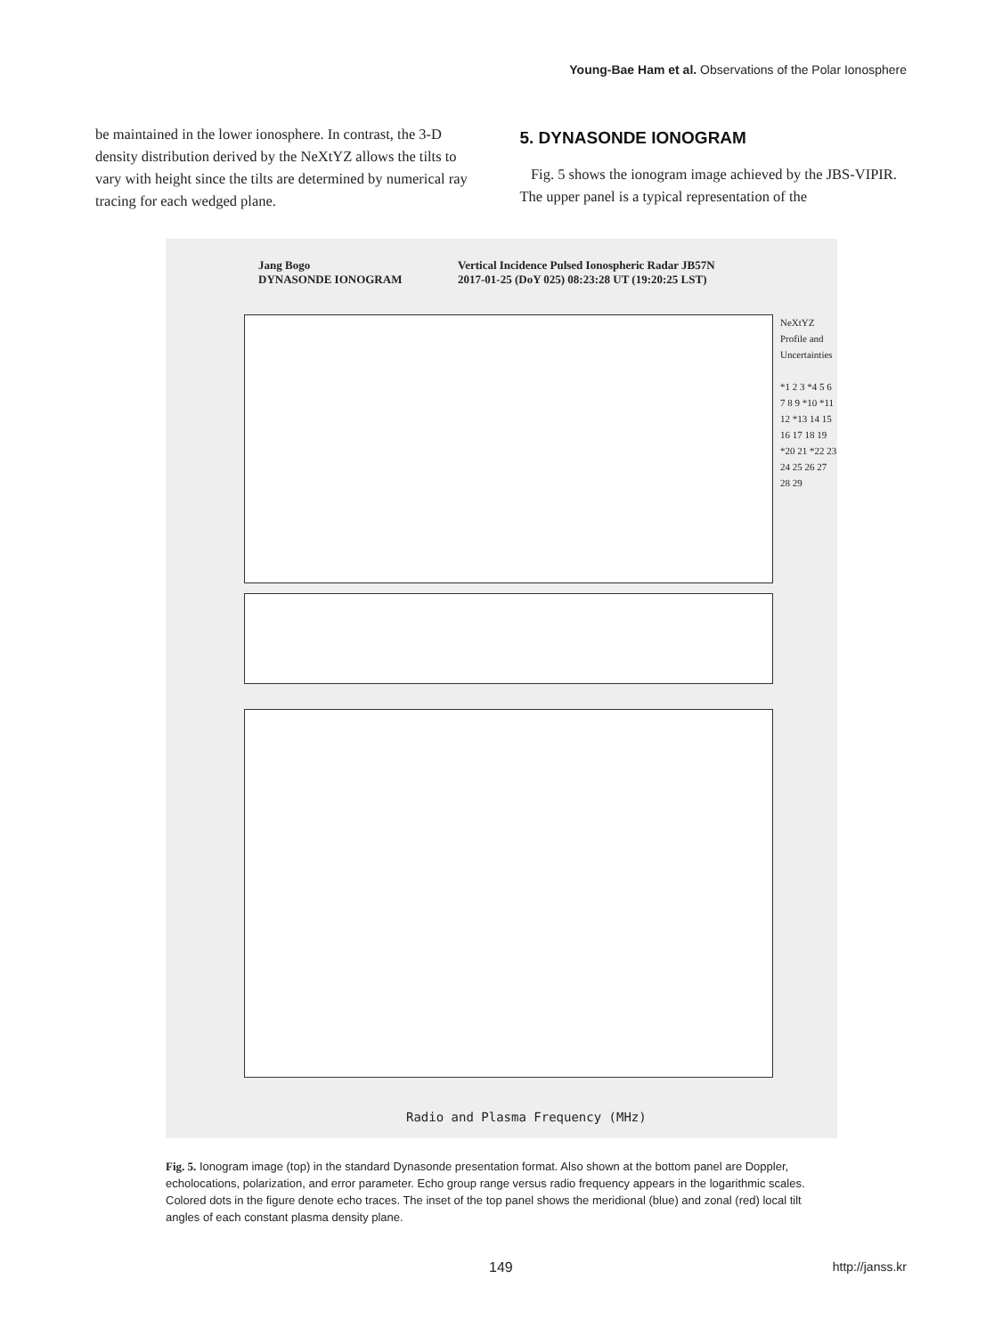Young-Bae Ham et al. Observations of the Polar Ionosphere
be maintained in the lower ionosphere. In contrast, the 3-D density distribution derived by the NeXtYZ allows the tilts to vary with height since the tilts are determined by numerical ray tracing for each wedged plane.
5. DYNASONDE IONOGRAM
Fig. 5 shows the ionogram image achieved by the JBS-VIPIR. The upper panel is a typical representation of the
Jang Bogo
DYNASONDE IONOGRAM
Vertical Incidence Pulsed Ionospheric Radar JB57N
2017-01-25 (DoY 025) 08:23:28 UT (19:20:25 LST)
NeXtYZ
Profile and
Uncertainties
*1 2 3 *4 5 6 7 8 9 *10 *11 12 *13 14 15 16 17 18 19 *20 21 *22 23 24 25 26 27 28 29
Radio and Plasma Frequency (MHz)
Fig. 5. Ionogram image (top) in the standard Dynasonde presentation format. Also shown at the bottom panel are Doppler, echolocations, polarization, and error parameter. Echo group range versus radio frequency appears in the logarithmic scales. Colored dots in the figure denote echo traces. The inset of the top panel shows the meridional (blue) and zonal (red) local tilt angles of each constant plasma density plane.
149 http://janss.kr